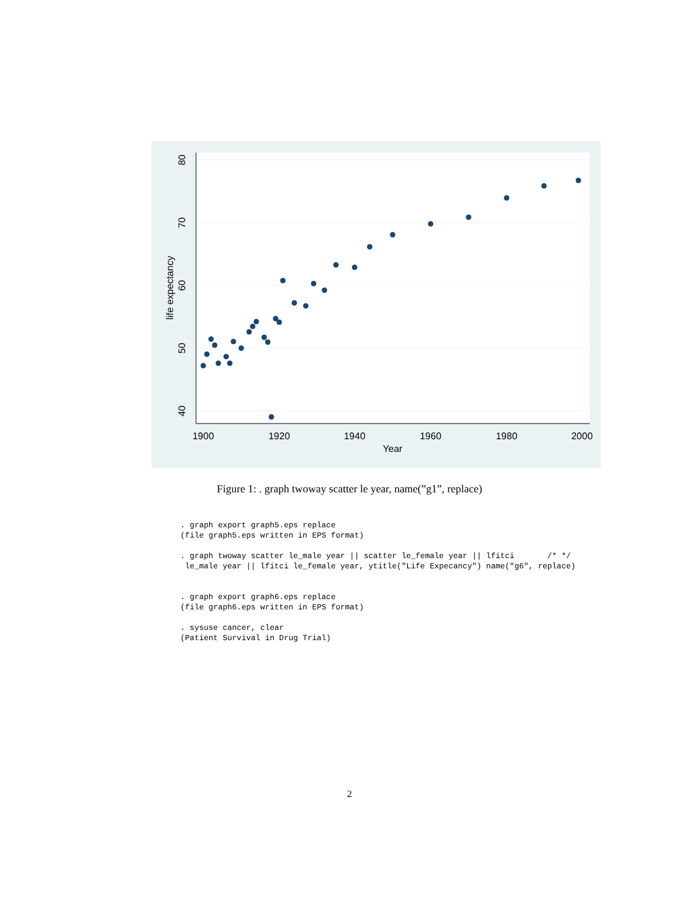1900
1920
1940
1960
1980
2000
Year
80
70
60
50
40
life expectancy
Figure 1: . graph twoway scatter le year, name(”g1”, replace)
. graph export graph5.eps replace
(file graph5.eps written in EPS format)

. graph twoway scatter le_male year || scatter le_female year || lfitci       /* */
 le_male year || lfitci le_female year, ytitle("Life Expecancy") name("g6", replace)


. graph export graph6.eps replace
(file graph6.eps written in EPS format)

. sysuse cancer, clear
(Patient Survival in Drug Trial)
2